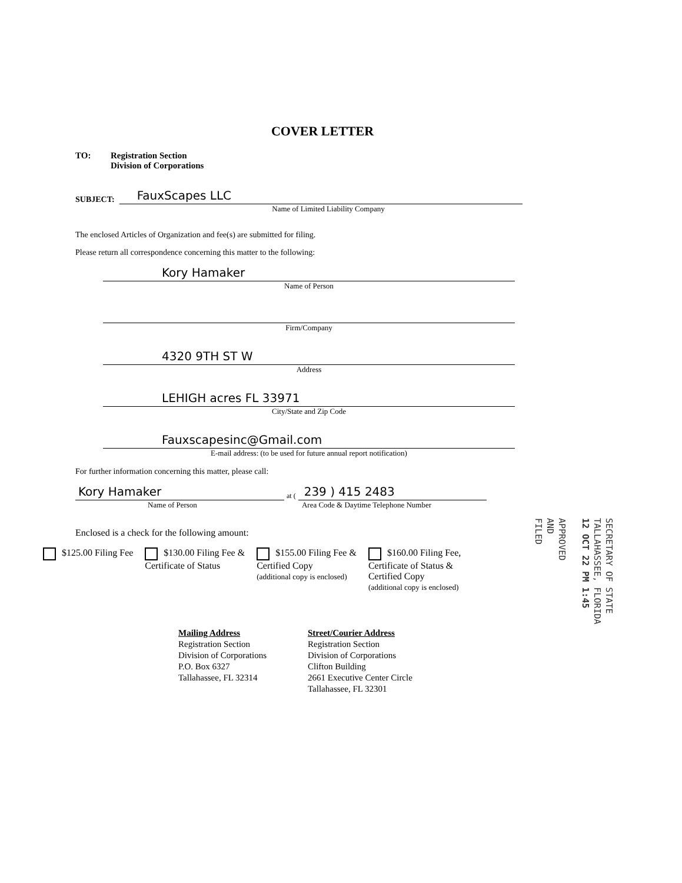COVER LETTER
TO: Registration Section
Division of Corporations
SUBJECT:
FauxScapes LLC
Name of Limited Liability Company
The enclosed Articles of Organization and fee(s) are submitted for filing.
Please return all correspondence concerning this matter to the following:
Kory Hamaker
Name of Person
Firm/Company
4320 9TH ST W
Address
LEHIGH acres FL 33971
City/State and Zip Code
Fauxscapesinc@Gmail.com
E-mail address: (to be used for future annual report notification)
For further information concerning this matter, please call:
Kory Hamaker
at (
239 ) 415 2483
Name of Person Area Code & Daytime Telephone Number
Enclosed is a check for the following amount:
$125.00 Filing Fee $130.00 Filing Fee &
Certificate of Status
$155.00 Filing Fee &
Certified Copy
(additional copy is enclosed)
$160.00 Filing Fee,
Certificate of Status &
Certified Copy
(additional copy is enclosed)
Mailing Address
Registration Section
Division of Corporations
P.O. Box 6327
Tallahassee, FL 32314
Street/Courier Address
Registration Section
Division of Corporations
Clifton Building
2661 Executive Center Circle
Tallahassee, FL 32301
SECRETARY OF STATE
TALLAHASSEE, FLORIDA
12 OCT 22 PM 1:45
APPROVED
AND
FILED